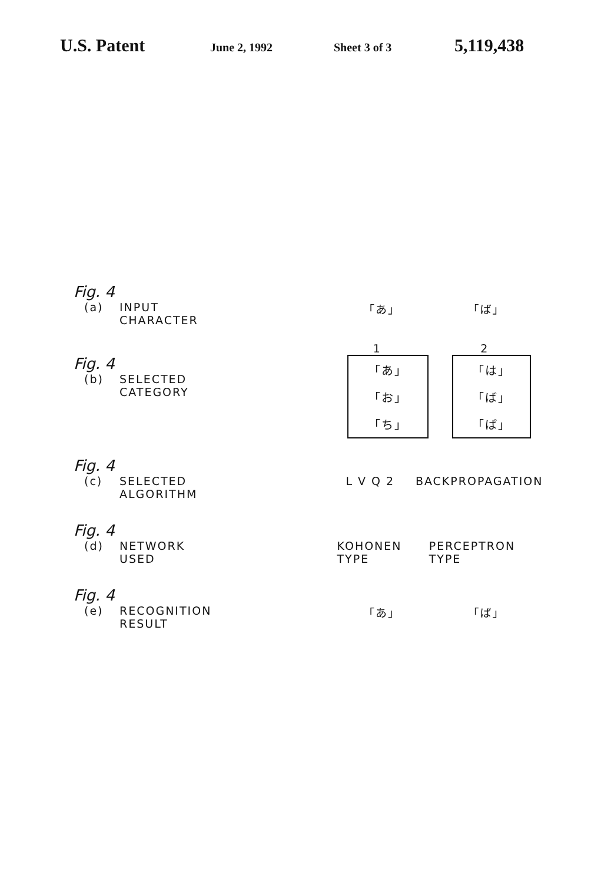U.S. Patent June 2, 1992 Sheet 3 of 3 5,119,438
Fig. 4
(a) INPUT
CHARACTER
「あ」 「ば」
1 2
Fig. 4
(b) SELECTED
CATEGORY
「あ」
「お」
「ち」
「は」
「ば」
「ぱ」
Fig. 4
(c) SELECTED
ALGORITHM
L V Q 2 BACKPROPAGATION
Fig. 4
(d) NETWORK
USED
KOHONEN
TYPE
PERCEPTRON
TYPE
Fig. 4
(e) RECOGNITION
RESULT
「あ」 「ば」